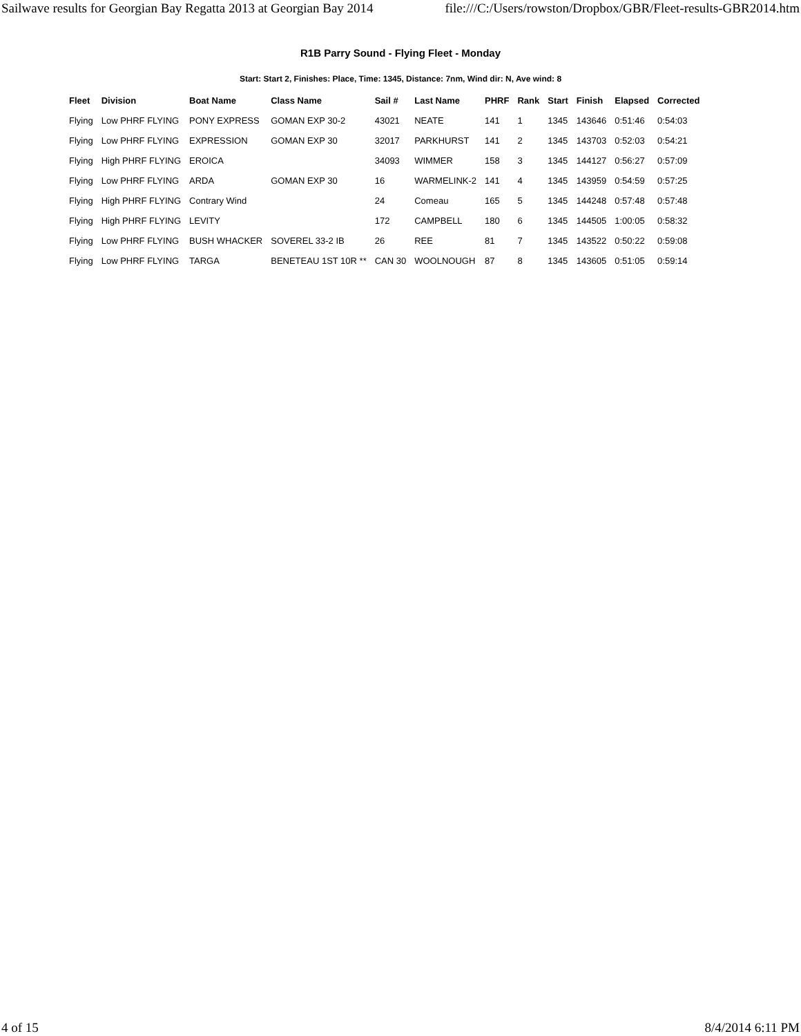Sailwave results for Georgian Bay Regatta 2013 at Georgian Bay 2014 file:///C:/Users/rowston/Dropbox/GBR/Fleet-results-GBR2014.htm
R1B Parry Sound - Flying Fleet - Monday
Start: Start 2, Finishes: Place, Time: 1345, Distance: 7nm, Wind dir: N, Ave wind: 8
| Fleet | Division | Boat Name | Class Name | Sail # | Last Name | PHRF | Rank | Start | Finish | Elapsed | Corrected |
| --- | --- | --- | --- | --- | --- | --- | --- | --- | --- | --- | --- |
| Flying | Low PHRF FLYING | PONY EXPRESS | GOMAN EXP 30-2 | 43021 | NEATE | 141 | 1 | 1345 | 143646 | 0:51:46 | 0:54:03 |
| Flying | Low PHRF FLYING | EXPRESSION | GOMAN EXP 30 | 32017 | PARKHURST | 141 | 2 | 1345 | 143703 | 0:52:03 | 0:54:21 |
| Flying | High PHRF FLYING | EROICA | | 34093 | WIMMER | 158 | 3 | 1345 | 144127 | 0:56:27 | 0:57:09 |
| Flying | Low PHRF FLYING | ARDA | GOMAN EXP 30 | 16 | WARMELINK-2 | 141 | 4 | 1345 | 143959 | 0:54:59 | 0:57:25 |
| Flying | High PHRF FLYING | Contrary Wind | | 24 | Comeau | 165 | 5 | 1345 | 144248 | 0:57:48 | 0:57:48 |
| Flying | High PHRF FLYING | LEVITY | | 172 | CAMPBELL | 180 | 6 | 1345 | 144505 | 1:00:05 | 0:58:32 |
| Flying | Low PHRF FLYING | BUSH WHACKER | SOVEREL 33-2 IB | 26 | REE | 81 | 7 | 1345 | 143522 | 0:50:22 | 0:59:08 |
| Flying | Low PHRF FLYING | TARGA | BENETEAU 1ST 10R ** | CAN 30 | WOOLNOUGH | 87 | 8 | 1345 | 143605 | 0:51:05 | 0:59:14 |
4 of 15 8/4/2014 6:11 PM